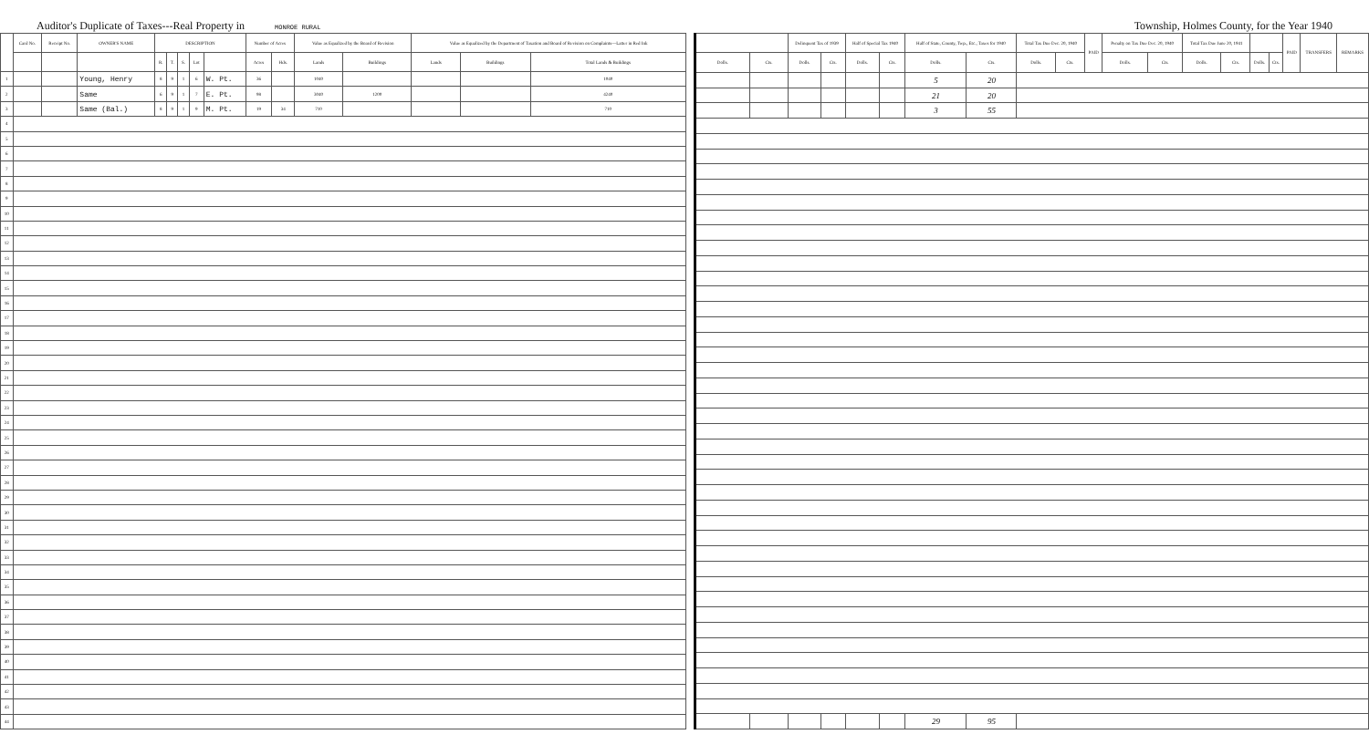Auditor's Duplicate of Taxes---Real Property in MONROE RURAL
Township, Holmes County, for the Year 1940
| | Card No. | Receipt No. | OWNER'S NAME | DESCRIPTION | | | | | Number of Acres | | Value as Equalized by the Board of Revision | | Value as Equalized by the Department of Taxation and Board of Revision on Complaints—Latter in Red Ink | | |
| --- | --- | --- | --- | --- | --- | --- | --- | --- | --- | --- | --- | --- | --- | --- | --- |
| | | | | R. | T. | S. | Lot | | Acres | Hds. | Lands | Buildings | Lands | Buildings | Total Lands & Buildings |
| 1 | | | Young, Henry | 8 | 9 | 1 | 6 | W. Pt. | 36 | | 1040 | | | | 1040 |
| 2 | | | Same | 6 | 9 | 1 | 7 | E. Pt. | 98 | | 3040 | 1200 | | | 4240 |
| 3 | | | Same (Bal.) | 8 | 9 | 1 | 9 | M. Pt. | 19 | 34 | 710 | | | | 710 |
| 4 | | | | | | | | | | | | | | | |
| 5 | | | | | | | | | | | | | | | |
| 6 | | | | | | | | | | | | | | | |
| 7 | | | | | | | | | | | | | | | |
| 8 | | | | | | | | | | | | | | | |
| 9 | | | | | | | | | | | | | | | |
| 10 | | | | | | | | | | | | | | | |
| 11 | | | | | | | | | | | | | | | |
| 12 | | | | | | | | | | | | | | | |
| 13 | | | | | | | | | | | | | | | |
| 14 | | | | | | | | | | | | | | | |
| 15 | | | | | | | | | | | | | | | |
| 16 | | | | | | | | | | | | | | | |
| 17 | | | | | | | | | | | | | | | |
| 18 | | | | | | | | | | | | | | | |
| 19 | | | | | | | | | | | | | | | |
| 20 | | | | | | | | | | | | | | | |
| 21 | | | | | | | | | | | | | | | |
| 22 | | | | | | | | | | | | | | | |
| 23 | | | | | | | | | | | | | | | |
| 24 | | | | | | | | | | | | | | | |
| 25 | | | | | | | | | | | | | | | |
| 26 | | | | | | | | | | | | | | | |
| 27 | | | | | | | | | | | | | | | |
| 28 | | | | | | | | | | | | | | | |
| 29 | | | | | | | | | | | | | | | |
| 30 | | | | | | | | | | | | | | | |
| 31 | | | | | | | | | | | | | | | |
| 32 | | | | | | | | | | | | | | | |
| 33 | | | | | | | | | | | | | | | |
| 34 | | | | | | | | | | | | | | | |
| 35 | | | | | | | | | | | | | | | |
| 36 | | | | | | | | | | | | | | | |
| 37 | | | | | | | | | | | | | | | |
| 38 | | | | | | | | | | | | | | | |
| 39 | | | | | | | | | | | | | | | |
| 40 | | | | | | | | | | | | | | | |
| 41 | | | | | | | | | | | | | | | |
| 42 | | | | | | | | | | | | | | | |
| 43 | | | | | | | | | | | | | | | |
| 44 | | | | | | | | | | | | | | | |
| | | Delinquent Tax of 1939 | | Half of Special Tax 1940 | | Half of State, County, Twp., Etc., Taxes for 1940 | | Total Tax Due Dec. 20, 1940 | | PAID | Penalty on Tax Due Dec. 20, 1940 | | Total Tax Due June 20, 1941 | | | | PAID | TRANSFERS | REMARKS |
| --- | --- | --- | --- | --- | --- | --- | --- | --- | --- | --- | --- | --- | --- | --- | --- | --- | --- | --- | --- |
| Dolls. | Cts. | Dolls. | Cts. | Dolls. | Cts. | Dolls. | Cts. | Dolls. | Cts. | | Dolls. | Cts. | Dolls. | Cts. | Dolls. | Cts. | | | |
| | | | | | | 5 | 20 | | | | | | | | | | | | |
| | | | | | | 21 | 20 | | | | | | | | | | | | |
| | | | | | | 3 | 55 | | | | | | | | | | | | |
| | | | | | | 29 | 95 | | | | | | | | | | | | |